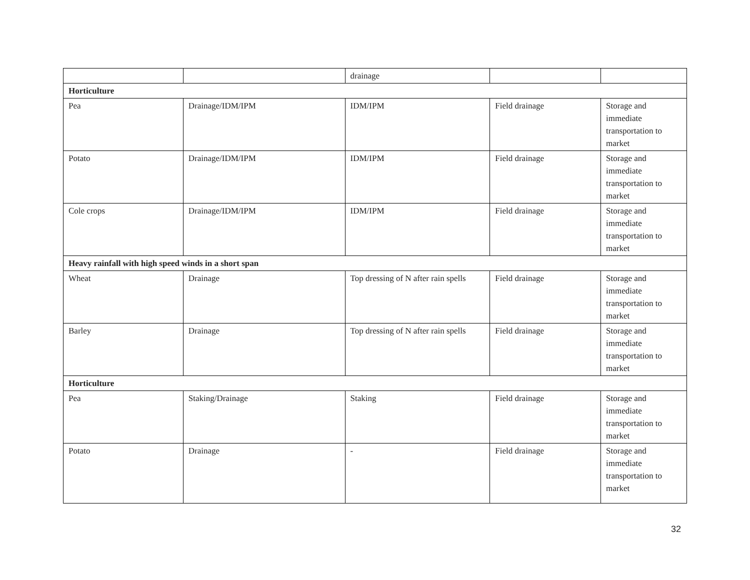| | | drainage | | |
| Horticulture | | | | |
| Pea | Drainage/IDM/IPM | IDM/IPM | Field drainage | Storage and immediate transportation to market |
| Potato | Drainage/IDM/IPM | IDM/IPM | Field drainage | Storage and immediate transportation to market |
| Cole crops | Drainage/IDM/IPM | IDM/IPM | Field drainage | Storage and immediate transportation to market |
| Heavy rainfall with high speed winds in a short span | | | | |
| Wheat | Drainage | Top dressing of N after rain spells | Field drainage | Storage and immediate transportation to market |
| Barley | Drainage | Top dressing of N after rain spells | Field drainage | Storage and immediate transportation to market |
| Horticulture | | | | |
| Pea | Staking/Drainage | Staking | Field drainage | Storage and immediate transportation to market |
| Potato | Drainage | - | Field drainage | Storage and immediate transportation to market |
32